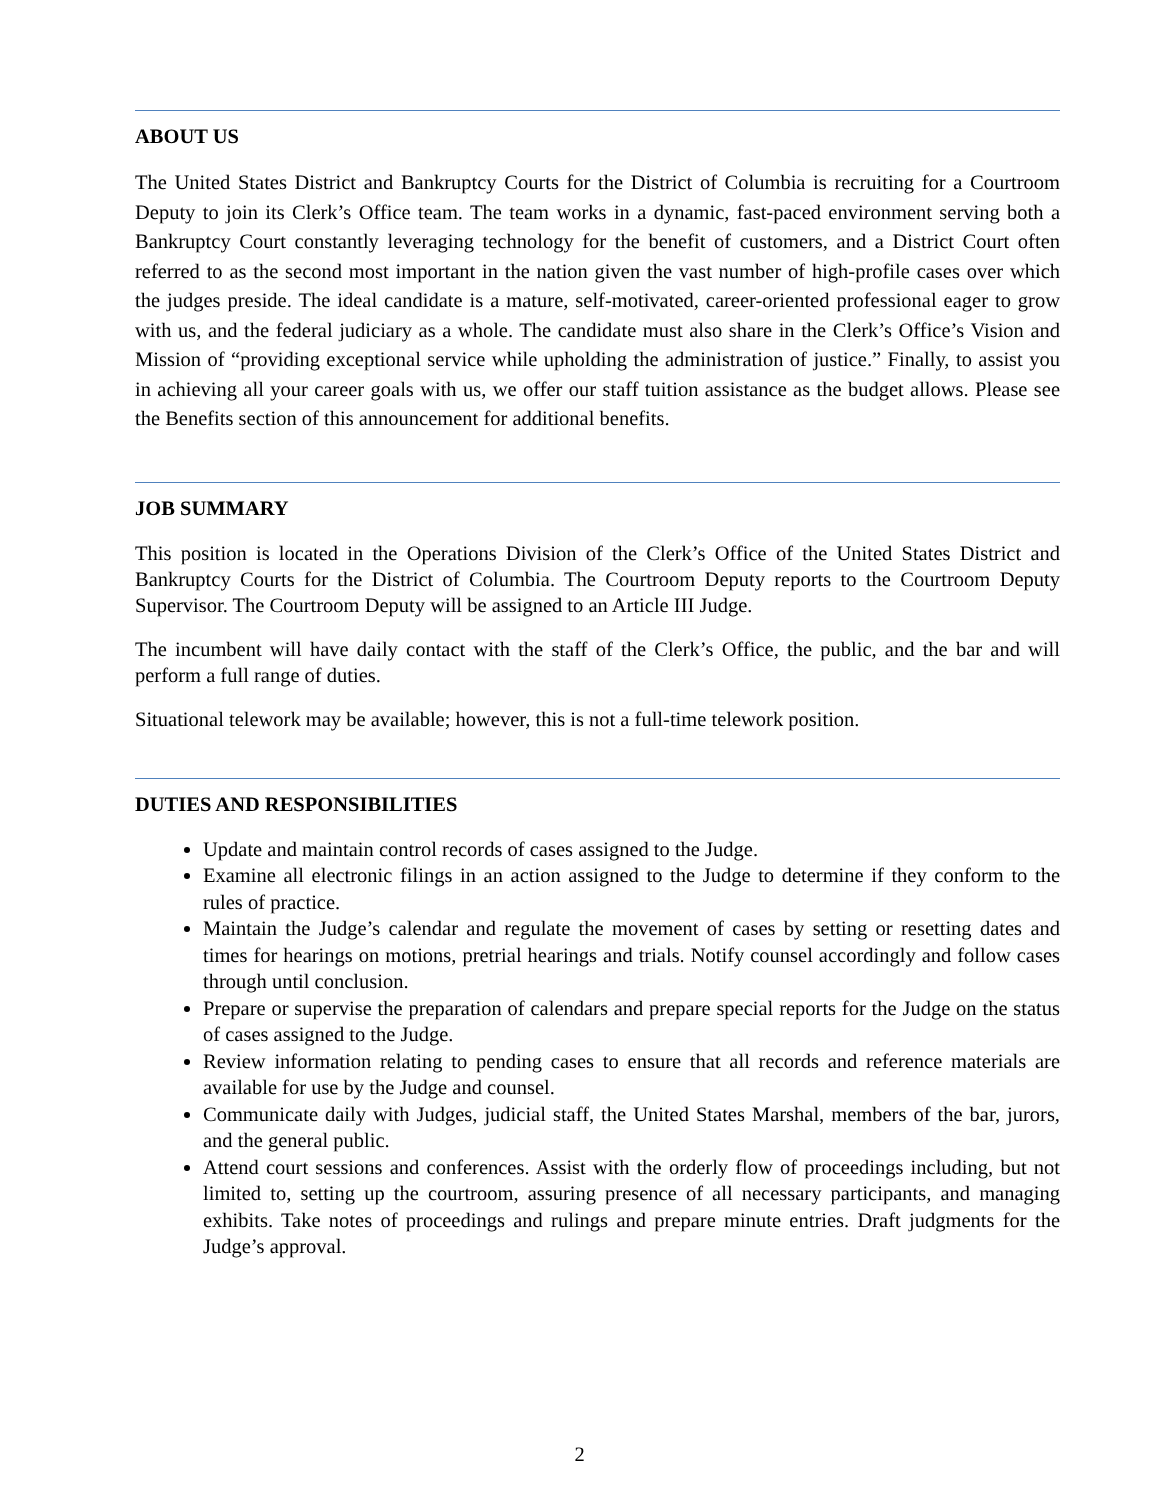ABOUT US
The United States District and Bankruptcy Courts for the District of Columbia is recruiting for a Courtroom Deputy to join its Clerk’s Office team. The team works in a dynamic, fast-paced environment serving both a Bankruptcy Court constantly leveraging technology for the benefit of customers, and a District Court often referred to as the second most important in the nation given the vast number of high-profile cases over which the judges preside. The ideal candidate is a mature, self-motivated, career-oriented professional eager to grow with us, and the federal judiciary as a whole. The candidate must also share in the Clerk’s Office’s Vision and Mission of “providing exceptional service while upholding the administration of justice.” Finally, to assist you in achieving all your career goals with us, we offer our staff tuition assistance as the budget allows. Please see the Benefits section of this announcement for additional benefits.
JOB SUMMARY
This position is located in the Operations Division of the Clerk’s Office of the United States District and Bankruptcy Courts for the District of Columbia. The Courtroom Deputy reports to the Courtroom Deputy Supervisor. The Courtroom Deputy will be assigned to an Article III Judge.
The incumbent will have daily contact with the staff of the Clerk’s Office, the public, and the bar and will perform a full range of duties.
Situational telework may be available; however, this is not a full-time telework position.
DUTIES AND RESPONSIBILITIES
Update and maintain control records of cases assigned to the Judge.
Examine all electronic filings in an action assigned to the Judge to determine if they conform to the rules of practice.
Maintain the Judge’s calendar and regulate the movement of cases by setting or resetting dates and times for hearings on motions, pretrial hearings and trials. Notify counsel accordingly and follow cases through until conclusion.
Prepare or supervise the preparation of calendars and prepare special reports for the Judge on the status of cases assigned to the Judge.
Review information relating to pending cases to ensure that all records and reference materials are available for use by the Judge and counsel.
Communicate daily with Judges, judicial staff, the United States Marshal, members of the bar, jurors, and the general public.
Attend court sessions and conferences. Assist with the orderly flow of proceedings including, but not limited to, setting up the courtroom, assuring presence of all necessary participants, and managing exhibits. Take notes of proceedings and rulings and prepare minute entries. Draft judgments for the Judge’s approval.
2